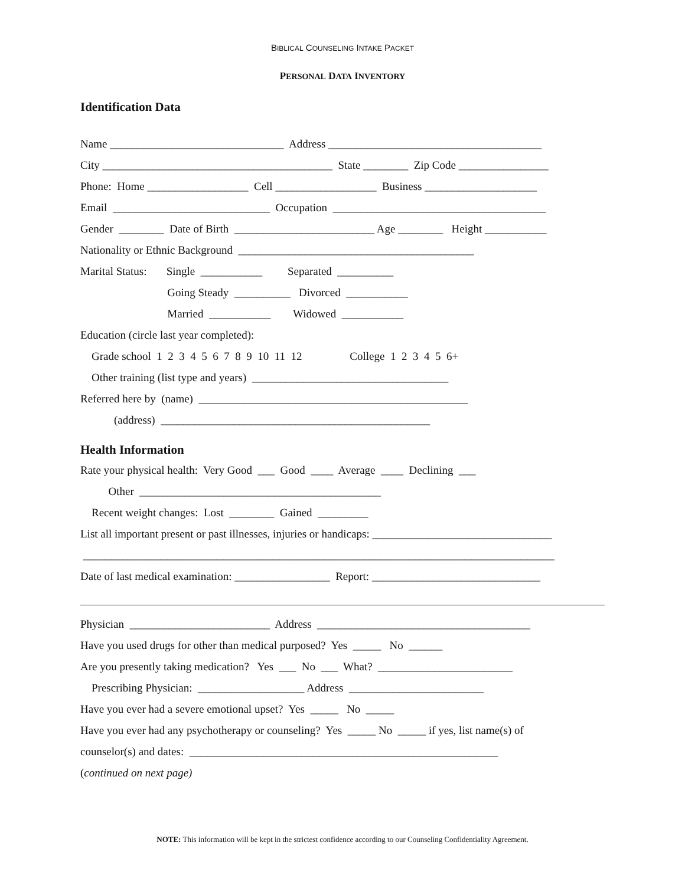BIBLICAL COUNSELING INTAKE PACKET
PERSONAL DATA INVENTORY
Identification Data
Name _______________________________ Address ______________________________________
City _________________________________________ State ________ Zip Code ________________
Phone: Home __________________ Cell __________________ Business ____________________
Email ____________________________ Occupation ______________________________________
Gender ________ Date of Birth _________________________ Age ________ Height ___________
Nationality or Ethnic Background __________________________________________
Marital Status: Single ___________ Separated __________
Going Steady __________ Divorced ___________
Married ___________ Widowed ___________
Education (circle last year completed):
Grade school 1 2 3 4 5 6 7 8 9 10 11 12 College 1 2 3 4 5 6+
Other training (list type and years) ___________________________________
Referred here by (name) ________________________________________________
(address) ________________________________________________
Health Information
Rate your physical health: Very Good ___ Good ____ Average ____ Declining ___
Other ___________________________________________
Recent weight changes: Lost ________ Gained _________
List all important present or past illnesses, injuries or handicaps: ________________________________
____________________________________________________________________________________
Date of last medical examination: _________________ Report: ______________________________
Physician _________________________ Address ______________________________________
Have you used drugs for other than medical purposed? Yes _____ No ______
Are you presently taking medication? Yes ___ No ___ What? ________________________
Prescribing Physician: ___________________ Address ________________________
Have you ever had a severe emotional upset? Yes _____ No _____
Have you ever had any psychotherapy or counseling? Yes _____ No _____ if yes, list name(s) of
counselor(s) and dates: _______________________________________________________
(continued on next page)
NOTE: This information will be kept in the strictest confidence according to our Counseling Confidentiality Agreement.